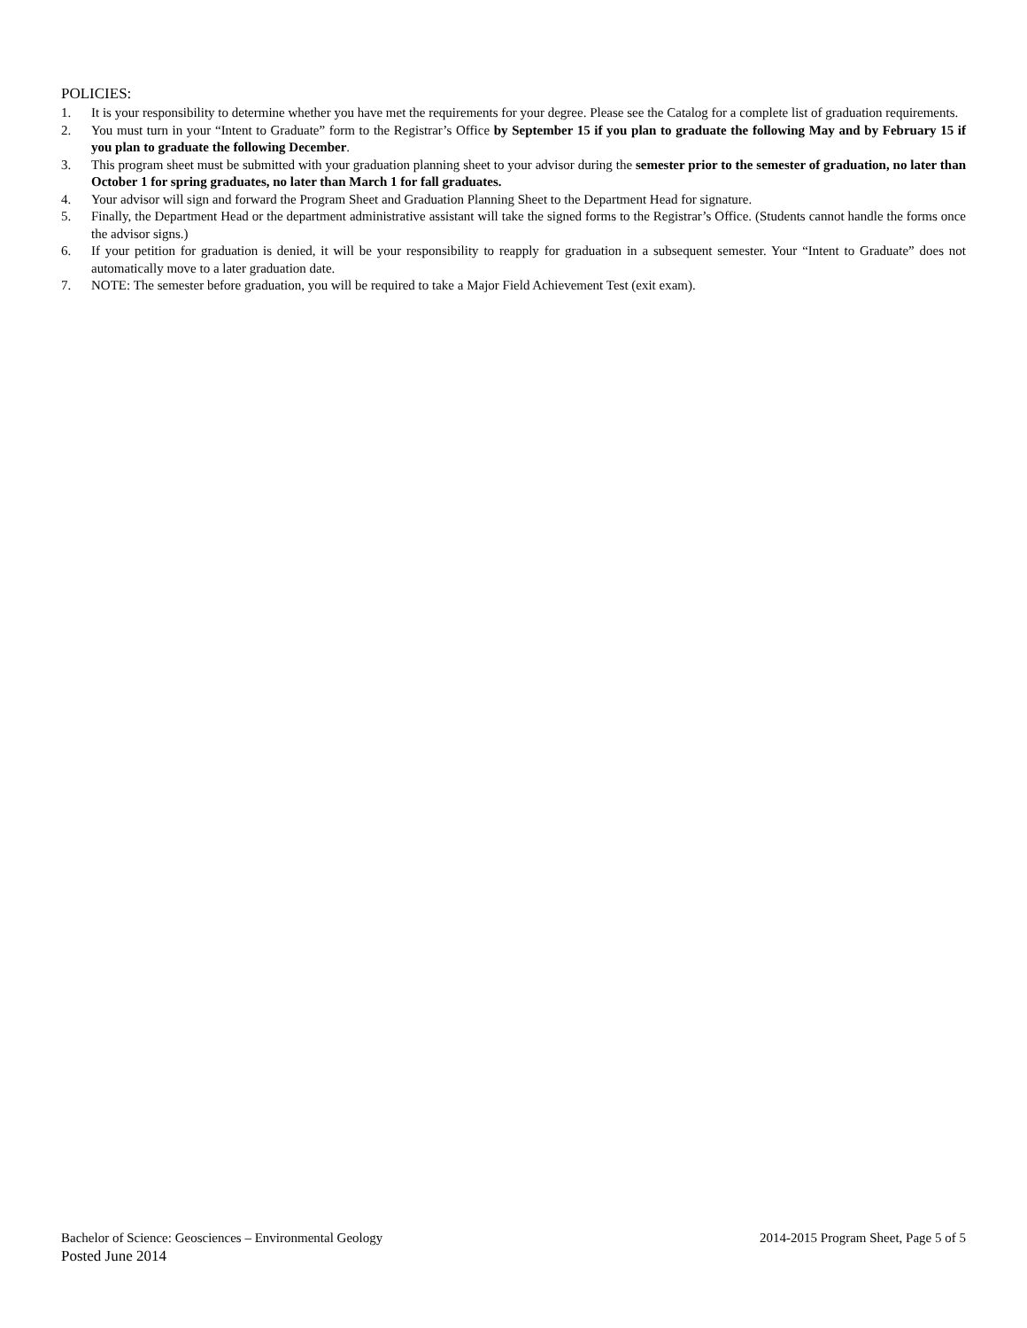POLICIES:
1. It is your responsibility to determine whether you have met the requirements for your degree. Please see the Catalog for a complete list of graduation requirements.
2. You must turn in your “Intent to Graduate” form to the Registrar’s Office by September 15 if you plan to graduate the following May and by February 15 if you plan to graduate the following December.
3. This program sheet must be submitted with your graduation planning sheet to your advisor during the semester prior to the semester of graduation, no later than October 1 for spring graduates, no later than March 1 for fall graduates.
4. Your advisor will sign and forward the Program Sheet and Graduation Planning Sheet to the Department Head for signature.
5. Finally, the Department Head or the department administrative assistant will take the signed forms to the Registrar’s Office. (Students cannot handle the forms once the advisor signs.)
6. If your petition for graduation is denied, it will be your responsibility to reapply for graduation in a subsequent semester. Your “Intent to Graduate” does not automatically move to a later graduation date.
7. NOTE: The semester before graduation, you will be required to take a Major Field Achievement Test (exit exam).
Bachelor of Science: Geosciences – Environmental Geology 2014-2015 Program Sheet, Page 5 of 5
Posted June 2014